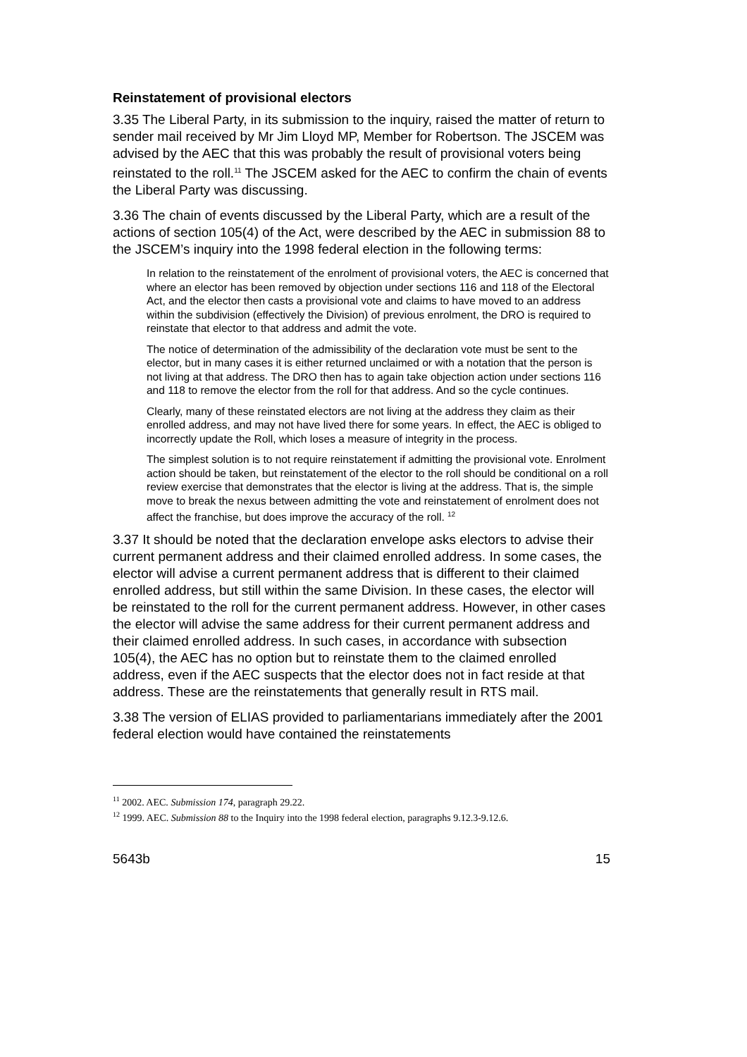Reinstatement of provisional electors
3.35 The Liberal Party, in its submission to the inquiry, raised the matter of return to sender mail received by Mr Jim Lloyd MP, Member for Robertson. The JSCEM was advised by the AEC that this was probably the result of provisional voters being reinstated to the roll.<sup>11</sup> The JSCEM asked for the AEC to confirm the chain of events the Liberal Party was discussing.
3.36 The chain of events discussed by the Liberal Party, which are a result of the actions of section 105(4) of the Act, were described by the AEC in submission 88 to the JSCEM’s inquiry into the 1998 federal election in the following terms:
In relation to the reinstatement of the enrolment of provisional voters, the AEC is concerned that where an elector has been removed by objection under sections 116 and 118 of the Electoral Act, and the elector then casts a provisional vote and claims to have moved to an address within the subdivision (effectively the Division) of previous enrolment, the DRO is required to reinstate that elector to that address and admit the vote.
The notice of determination of the admissibility of the declaration vote must be sent to the elector, but in many cases it is either returned unclaimed or with a notation that the person is not living at that address. The DRO then has to again take objection action under sections 116 and 118 to remove the elector from the roll for that address. And so the cycle continues.
Clearly, many of these reinstated electors are not living at the address they claim as their enrolled address, and may not have lived there for some years. In effect, the AEC is obliged to incorrectly update the Roll, which loses a measure of integrity in the process.
The simplest solution is to not require reinstatement if admitting the provisional vote. Enrolment action should be taken, but reinstatement of the elector to the roll should be conditional on a roll review exercise that demonstrates that the elector is living at the address. That is, the simple move to break the nexus between admitting the vote and reinstatement of enrolment does not affect the franchise, but does improve the accuracy of the roll. <sup>12</sup>
3.37 It should be noted that the declaration envelope asks electors to advise their current permanent address and their claimed enrolled address. In some cases, the elector will advise a current permanent address that is different to their claimed enrolled address, but still within the same Division. In these cases, the elector will be reinstated to the roll for the current permanent address. However, in other cases the elector will advise the same address for their current permanent address and their claimed enrolled address. In such cases, in accordance with subsection 105(4), the AEC has no option but to reinstate them to the claimed enrolled address, even if the AEC suspects that the elector does not in fact reside at that address. These are the reinstatements that generally result in RTS mail.
3.38 The version of ELIAS provided to parliamentarians immediately after the 2001 federal election would have contained the reinstatements
<sup>11</sup> 2002. AEC. Submission 174, paragraph 29.22.
<sup>12</sup> 1999. AEC. Submission 88 to the Inquiry into the 1998 federal election, paragraphs 9.12.3-9.12.6.
5643b 15